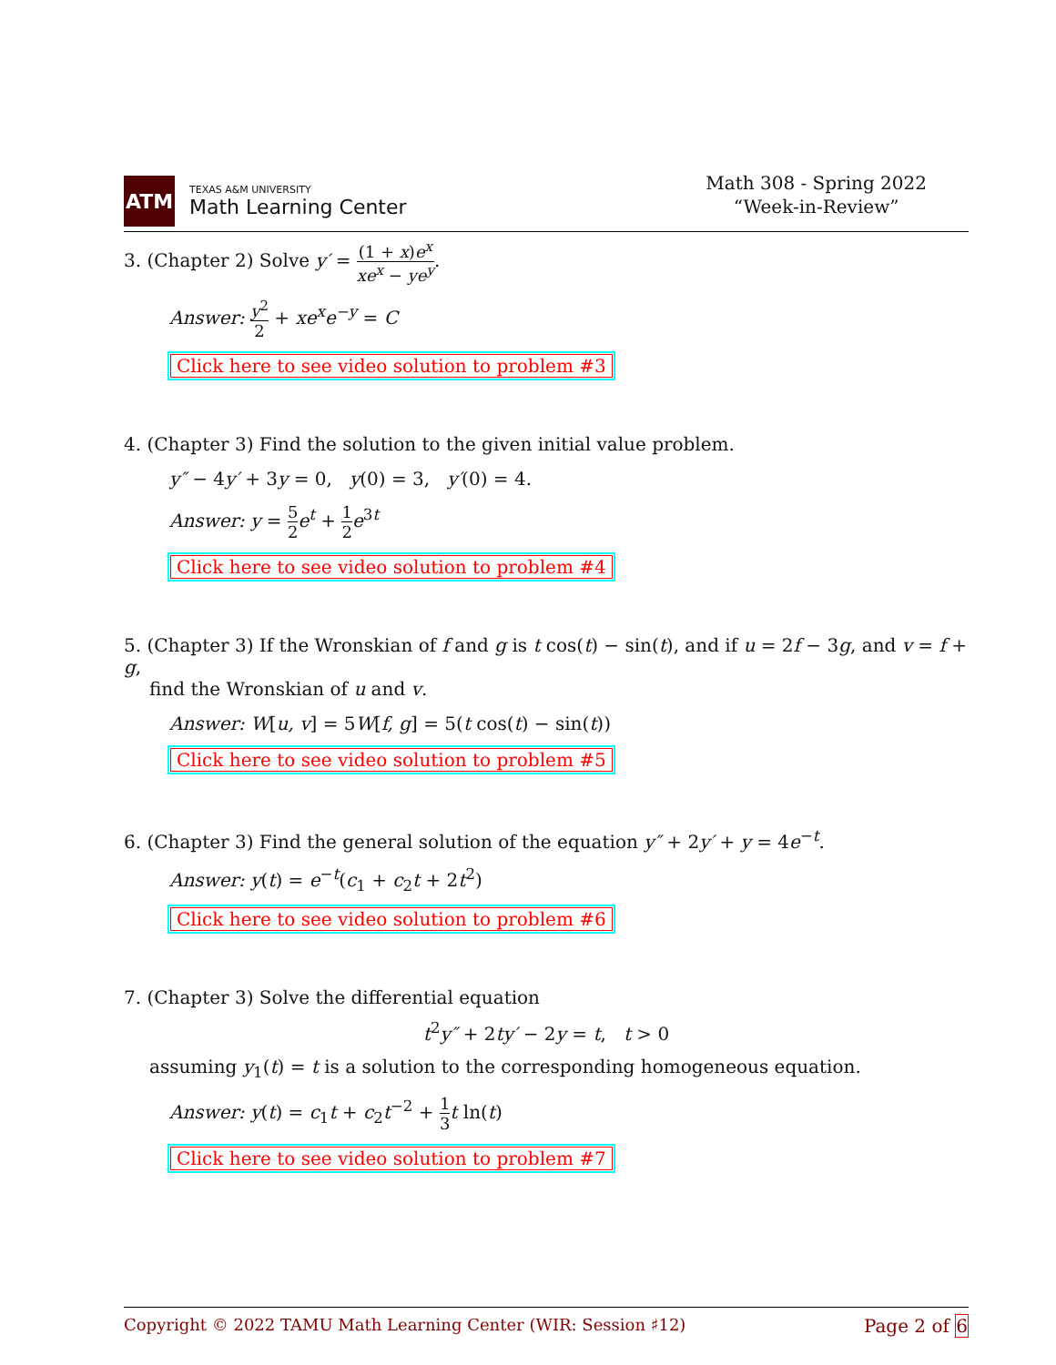ATM
TEXAS A&M UNIVERSITY
Math Learning Center
Math 308 - Spring 2022
“Week-in-Review”
3. (Chapter 2) Solve y′ = (1 + x)e<sup>x</sup> xe<sup>x</sup> − ye<sup>y</sup>.
Answer: y<sup>2</sup> 2 + xe<sup>x</sup>e<sup>−y</sup> = C
Click here to see video solution to problem #3
4. (Chapter 3) Find the solution to the given initial value problem.
y″ − 4y′ + 3y = 0, y(0) = 3, y′(0) = 4.
Answer: y = 5 2 e<sup>t</sup> + 1 2 e<sup>3t</sup>
Click here to see video solution to problem #4
5. (Chapter 3) If the Wronskian of f and g is t cos(t) − sin(t), and if u = 2f − 3g, and v = f + g,
find the Wronskian of u and v.
Answer: W[u, v] = 5W[f, g] = 5(t cos(t) − sin(t))
Click here to see video solution to problem #5
6. (Chapter 3) Find the general solution of the equation y″ + 2y′ + y = 4e<sup>−t</sup>.
Answer: y(t) = e<sup>−t</sup>(c<sub>1</sub> + c<sub>2</sub>t + 2t<sup>2</sup>)
Click here to see video solution to problem #6
7. (Chapter 3) Solve the differential equation
t<sup>2</sup>y″ + 2ty′ − 2y = t, t > 0
assuming y<sub>1</sub>(t) = t is a solution to the corresponding homogeneous equation.
Answer: y(t) = c<sub>1</sub>t + c<sub>2</sub>t<sup>−2</sup> + 1 3 t ln(t)
Click here to see video solution to problem #7
Copyright © 2022 TAMU Math Learning Center (WIR: Session ♯12) Page 2 of 6